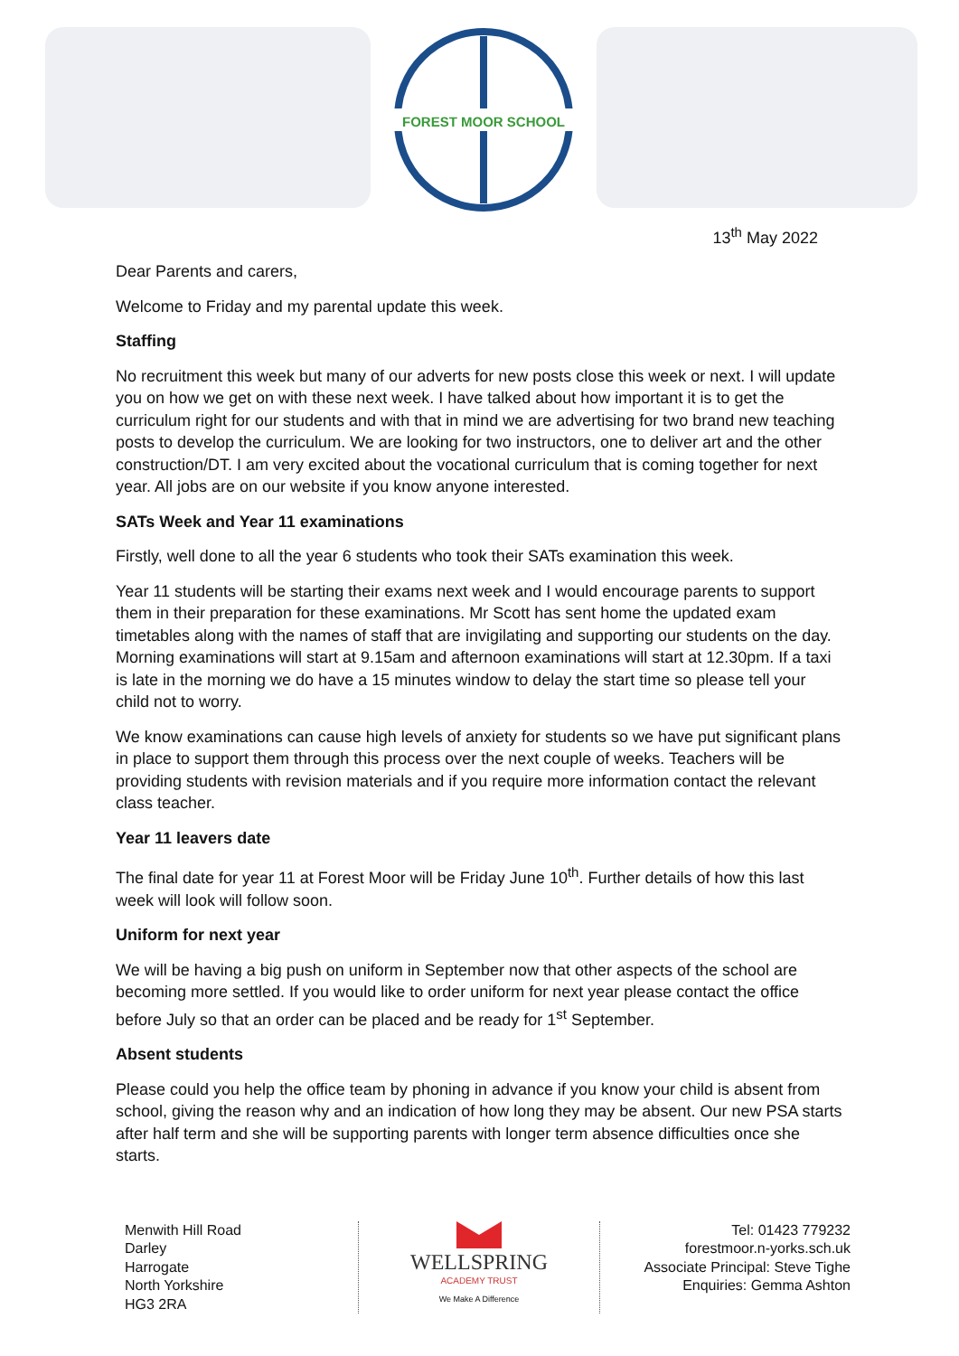FOREST MOOR SCHOOL
13<sup>th</sup> May 2022
Dear Parents and carers,
Welcome to Friday and my parental update this week.
Staffing
No recruitment this week but many of our adverts for new posts close this week or next. I will update you on how we get on with these next week. I have talked about how important it is to get the curriculum right for our students and with that in mind we are advertising for two brand new teaching posts to develop the curriculum. We are looking for two instructors, one to deliver art and the other construction/DT. I am very excited about the vocational curriculum that is coming together for next year. All jobs are on our website if you know anyone interested.
SATs Week and Year 11 examinations
Firstly, well done to all the year 6 students who took their SATs examination this week.
Year 11 students will be starting their exams next week and I would encourage parents to support them in their preparation for these examinations. Mr Scott has sent home the updated exam timetables along with the names of staff that are invigilating and supporting our students on the day. Morning examinations will start at 9.15am and afternoon examinations will start at 12.30pm. If a taxi is late in the morning we do have a 15 minutes window to delay the start time so please tell your child not to worry.
We know examinations can cause high levels of anxiety for students so we have put significant plans in place to support them through this process over the next couple of weeks. Teachers will be providing students with revision materials and if you require more information contact the relevant class teacher.
Year 11 leavers date
The final date for year 11 at Forest Moor will be Friday June 10<sup>th</sup>. Further details of how this last week will look will follow soon.
Uniform for next year
We will be having a big push on uniform in September now that other aspects of the school are becoming more settled. If you would like to order uniform for next year please contact the office before July so that an order can be placed and be ready for 1<sup>st</sup> September.
Absent students
Please could you help the office team by phoning in advance if you know your child is absent from school, giving the reason why and an indication of how long they may be absent. Our new PSA starts after half term and she will be supporting parents with longer term absence difficulties once she starts.
Menwith Hill Road
Darley
Harrogate
North Yorkshire
HG3 2RA
WELLSPRING
ACADEMY TRUST
We Make A Difference
Tel: 01423 779232
forestmoor.n-yorks.sch.uk
Associate Principal: Steve Tighe
Enquiries: Gemma Ashton